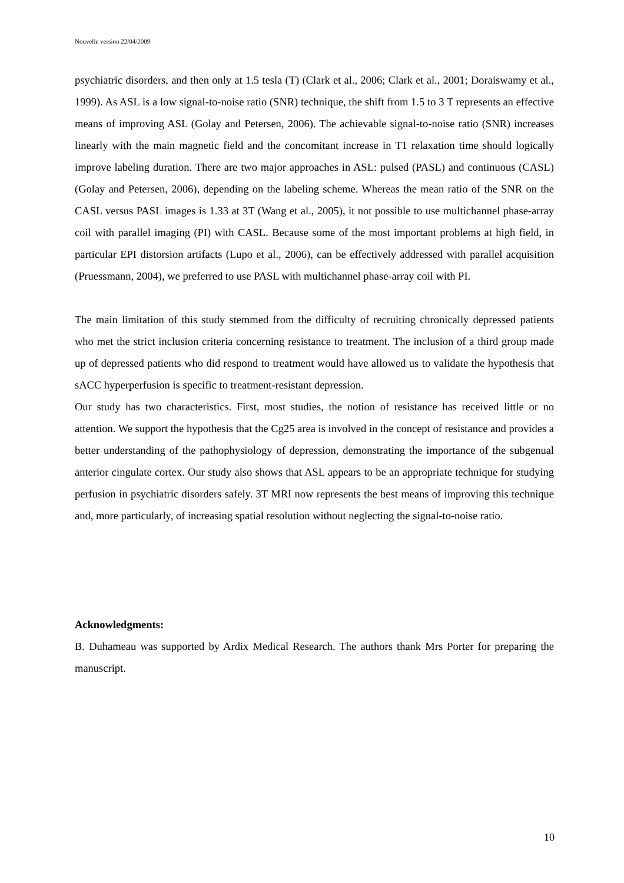Nouvelle version 22/04/2009
psychiatric disorders, and then only at 1.5 tesla (T) (Clark et al., 2006; Clark et al., 2001; Doraiswamy et al., 1999). As ASL is a low signal-to-noise ratio (SNR) technique, the shift from 1.5 to 3 T represents an effective means of improving ASL (Golay and Petersen, 2006). The achievable signal-to-noise ratio (SNR) increases linearly with the main magnetic field and the concomitant increase in T1 relaxation time should logically improve labeling duration. There are two major approaches in ASL: pulsed (PASL) and continuous (CASL) (Golay and Petersen, 2006), depending on the labeling scheme. Whereas the mean ratio of the SNR on the CASL versus PASL images is 1.33 at 3T (Wang et al., 2005), it not possible to use multichannel phase-array coil with parallel imaging (PI) with CASL. Because some of the most important problems at high field, in particular EPI distorsion artifacts (Lupo et al., 2006), can be effectively addressed with parallel acquisition (Pruessmann, 2004), we preferred to use PASL with multichannel phase-array coil with PI.
The main limitation of this study stemmed from the difficulty of recruiting chronically depressed patients who met the strict inclusion criteria concerning resistance to treatment. The inclusion of a third group made up of depressed patients who did respond to treatment would have allowed us to validate the hypothesis that sACC hyperperfusion is specific to treatment-resistant depression.
Our study has two characteristics. First, most studies, the notion of resistance has received little or no attention. We support the hypothesis that the Cg25 area is involved in the concept of resistance and provides a better understanding of the pathophysiology of depression, demonstrating the importance of the subgenual anterior cingulate cortex. Our study also shows that ASL appears to be an appropriate technique for studying perfusion in psychiatric disorders safely. 3T MRI now represents the best means of improving this technique and, more particularly, of increasing spatial resolution without neglecting the signal-to-noise ratio.
Acknowledgments:
B. Duhameau was supported by Ardix Medical Research. The authors thank Mrs Porter for preparing the manuscript.
10